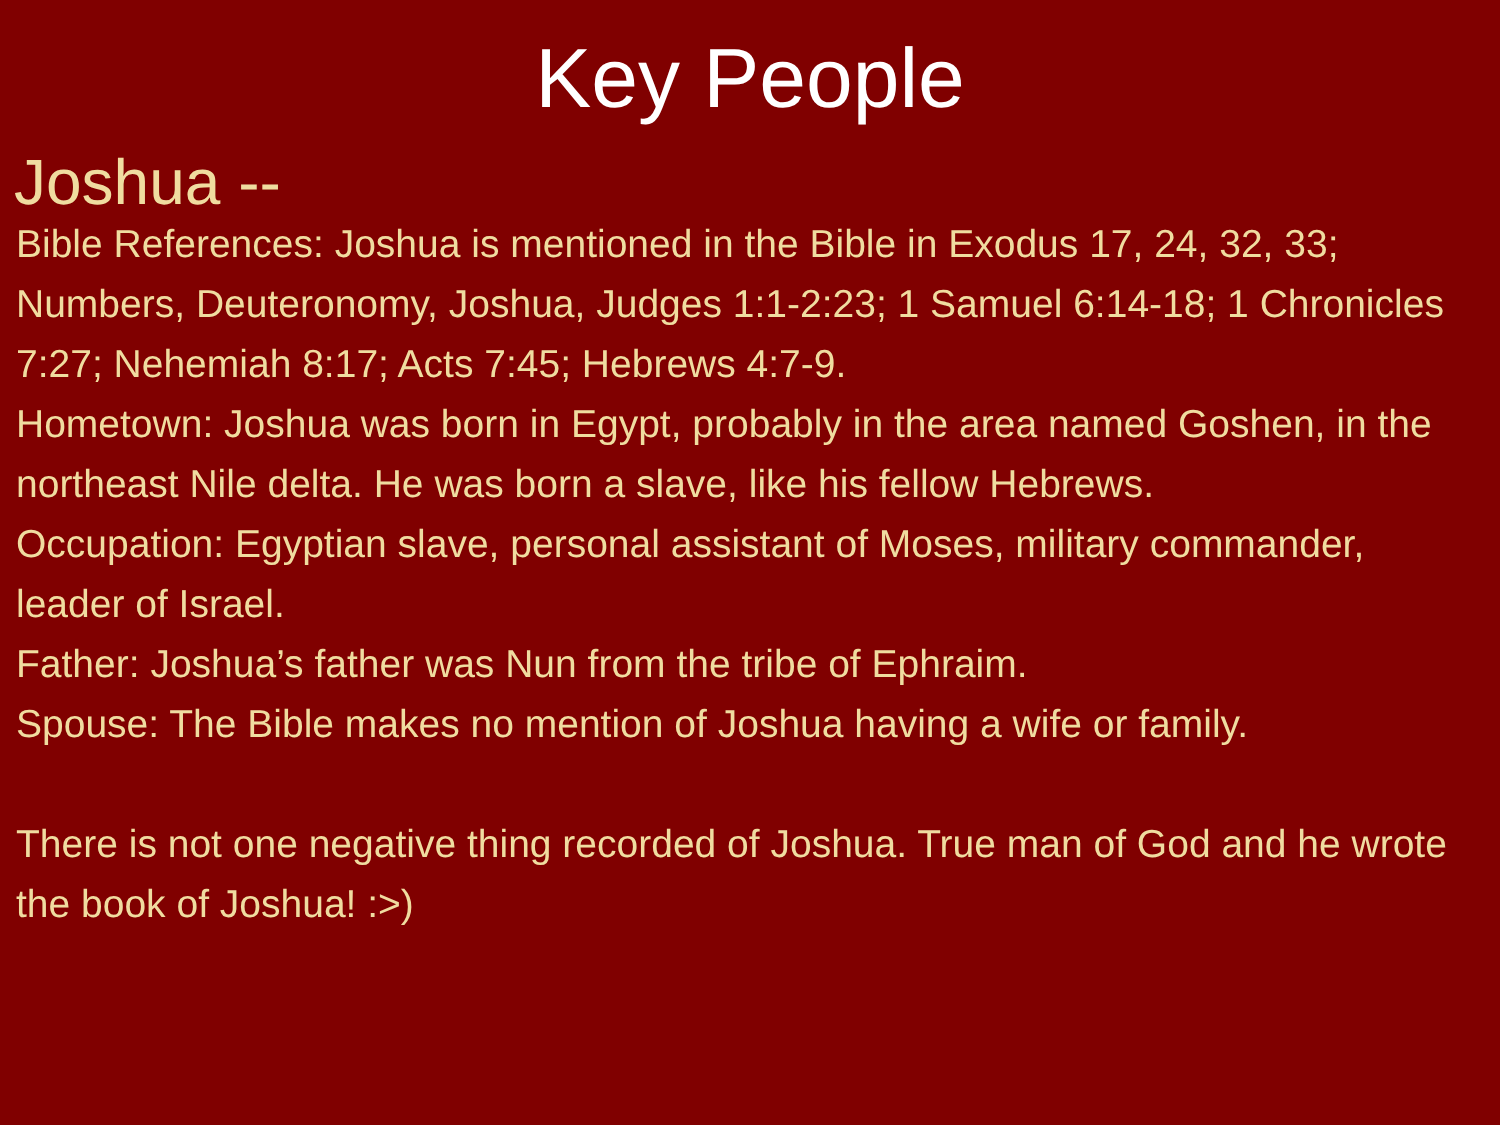Key People
Joshua --
Bible References: Joshua is mentioned in the Bible in Exodus 17, 24, 32, 33; Numbers, Deuteronomy, Joshua, Judges 1:1-2:23; 1 Samuel 6:14-18; 1 Chronicles 7:27; Nehemiah 8:17; Acts 7:45; Hebrews 4:7-9.
Hometown: Joshua was born in Egypt, probably in the area named Goshen, in the northeast Nile delta. He was born a slave, like his fellow Hebrews.
Occupation: Egyptian slave, personal assistant of Moses, military commander, leader of Israel.
Father: Joshua’s father was Nun from the tribe of Ephraim.
Spouse: The Bible makes no mention of Joshua having a wife or family.
There is not one negative thing recorded of Joshua. True man of God and he wrote the book of Joshua! :>)